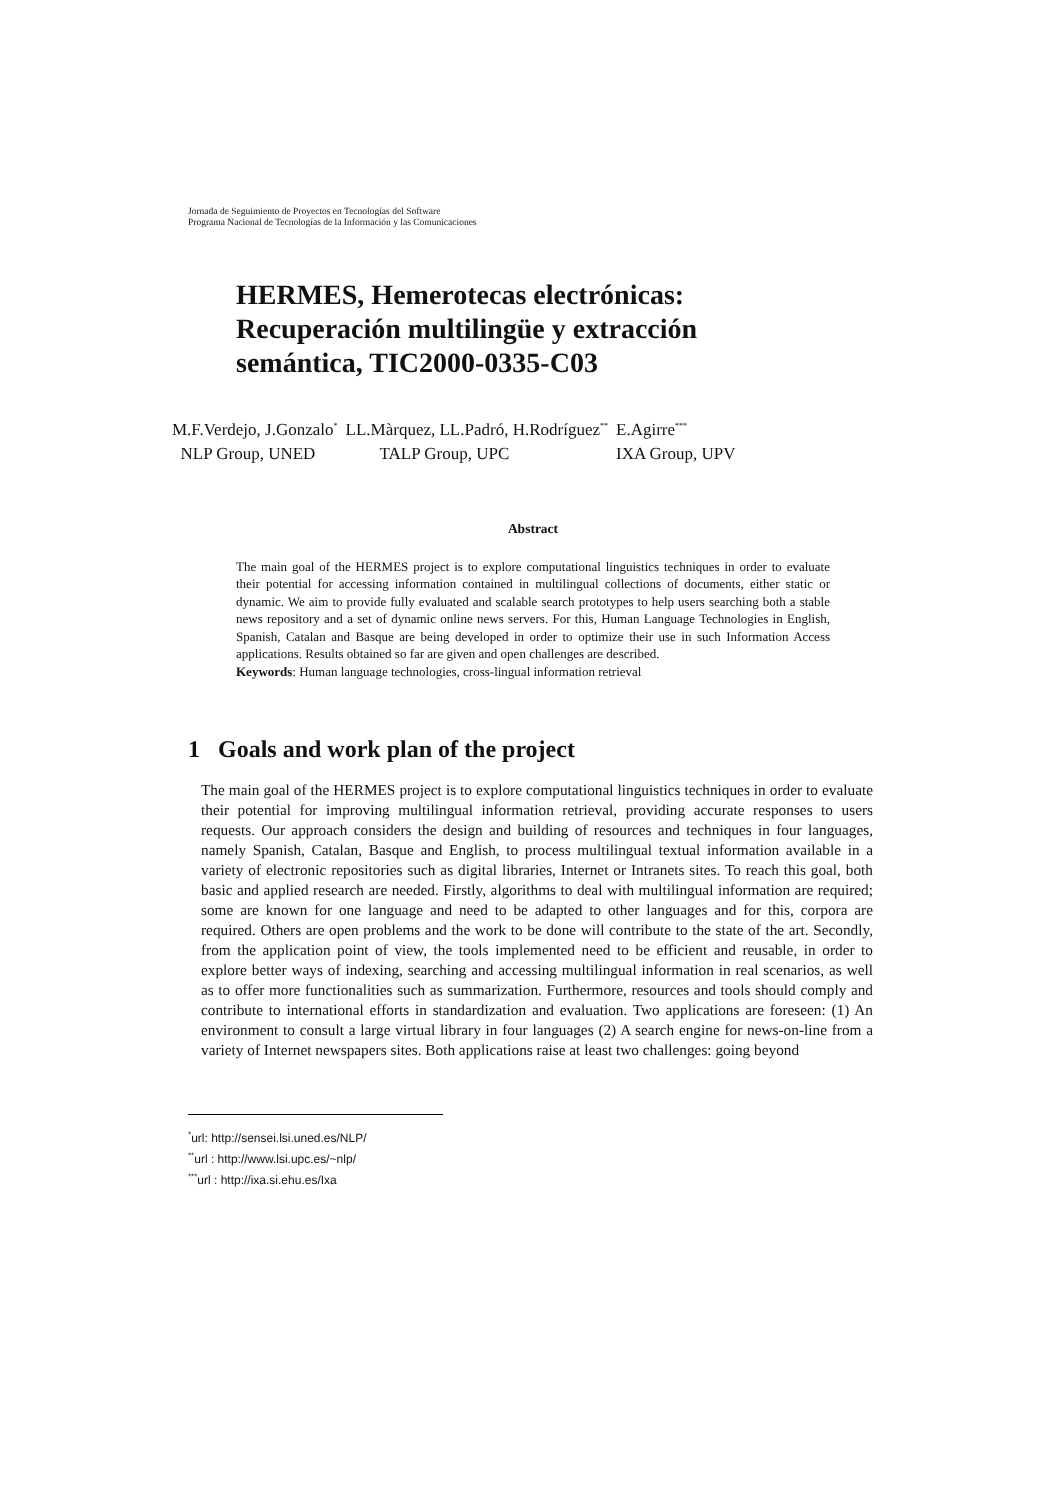Jornada de Seguimiento de Proyectos en Tecnologías del Software
Programa Nacional de Tecnologías de la Información y las Comunicaciones
HERMES, Hemerotecas electrónicas:
Recuperación multilingüe y extracción
semántica, TIC2000-0335-C03
| M.F.Verdejo, J.Gonzalo<sup>*</sup> | LL.Màrquez, LL.Padró, H.Rodríguez<sup>**</sup> | E.Agirre<sup>***</sup> |
| NLP Group, UNED | TALP Group, UPC | IXA Group, UPV |
Abstract
The main goal of the HERMES project is to explore computational linguistics techniques in order to evaluate their potential for accessing information contained in multilingual collections of documents, either static or dynamic. We aim to provide fully evaluated and scalable search prototypes to help users searching both a stable news repository and a set of dynamic online news servers. For this, Human Language Technologies in English, Spanish, Catalan and Basque are being developed in order to optimize their use in such Information Access applications. Results obtained so far are given and open challenges are described.
Keywords: Human language technologies, cross-lingual information retrieval
1 Goals and work plan of the project
The main goal of the HERMES project is to explore computational linguistics techniques in order to evaluate their potential for improving multilingual information retrieval, providing accurate responses to users requests. Our approach considers the design and building of resources and techniques in four languages, namely Spanish, Catalan, Basque and English, to process multilingual textual information available in a variety of electronic repositories such as digital libraries, Internet or Intranets sites. To reach this goal, both basic and applied research are needed. Firstly, algorithms to deal with multilingual information are required; some are known for one language and need to be adapted to other languages and for this, corpora are required. Others are open problems and the work to be done will contribute to the state of the art. Secondly, from the application point of view, the tools implemented need to be efficient and reusable, in order to explore better ways of indexing, searching and accessing multilingual information in real scenarios, as well as to offer more functionalities such as summarization. Furthermore, resources and tools should comply and contribute to international efforts in standardization and evaluation. Two applications are foreseen: (1) An environment to consult a large virtual library in four languages (2) A search engine for news-on-line from a variety of Internet newspapers sites. Both applications raise at least two challenges: going beyond
<sup>*</sup> url: http://sensei.lsi.uned.es/NLP/
<sup>**</sup> url : http://www.lsi.upc.es/~nlp/
<sup>***</sup> url : http://ixa.si.ehu.es/Ixa